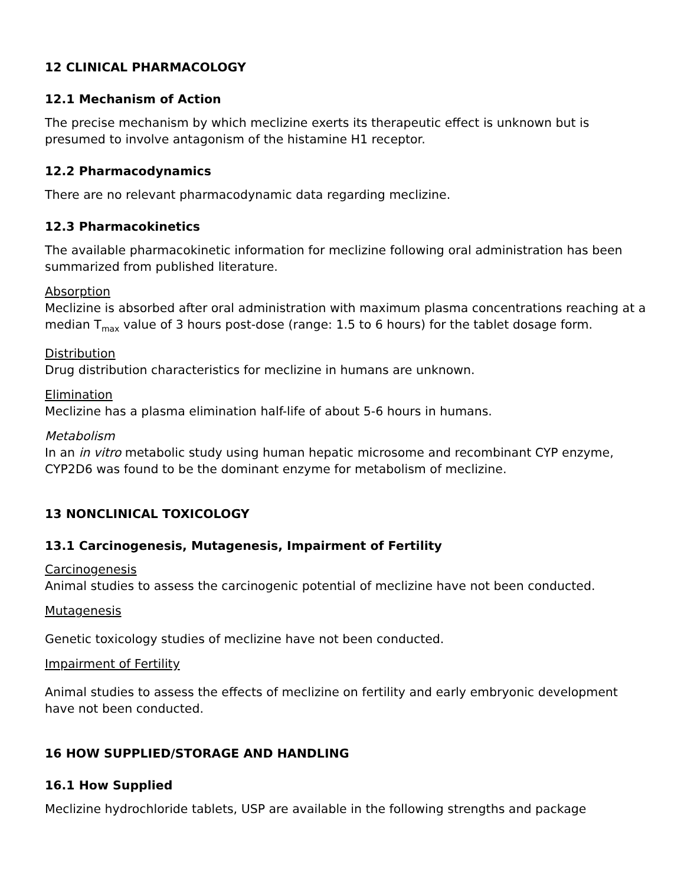12 CLINICAL PHARMACOLOGY
12.1 Mechanism of Action
The precise mechanism by which meclizine exerts its therapeutic effect is unknown but is presumed to involve antagonism of the histamine H1 receptor.
12.2 Pharmacodynamics
There are no relevant pharmacodynamic data regarding meclizine.
12.3 Pharmacokinetics
The available pharmacokinetic information for meclizine following oral administration has been summarized from published literature.
Absorption
Meclizine is absorbed after oral administration with maximum plasma concentrations reaching at a median T<sub>max</sub> value of 3 hours post-dose (range: 1.5 to 6 hours) for the tablet dosage form.
Distribution
Drug distribution characteristics for meclizine in humans are unknown.
Elimination
Meclizine has a plasma elimination half-life of about 5-6 hours in humans.
Metabolism
In an in vitro metabolic study using human hepatic microsome and recombinant CYP enzyme, CYP2D6 was found to be the dominant enzyme for metabolism of meclizine.
13 NONCLINICAL TOXICOLOGY
13.1 Carcinogenesis, Mutagenesis, Impairment of Fertility
Carcinogenesis
Animal studies to assess the carcinogenic potential of meclizine have not been conducted.
Mutagenesis
Genetic toxicology studies of meclizine have not been conducted.
Impairment of Fertility
Animal studies to assess the effects of meclizine on fertility and early embryonic development have not been conducted.
16 HOW SUPPLIED/STORAGE AND HANDLING
16.1 How Supplied
Meclizine hydrochloride tablets, USP are available in the following strengths and package